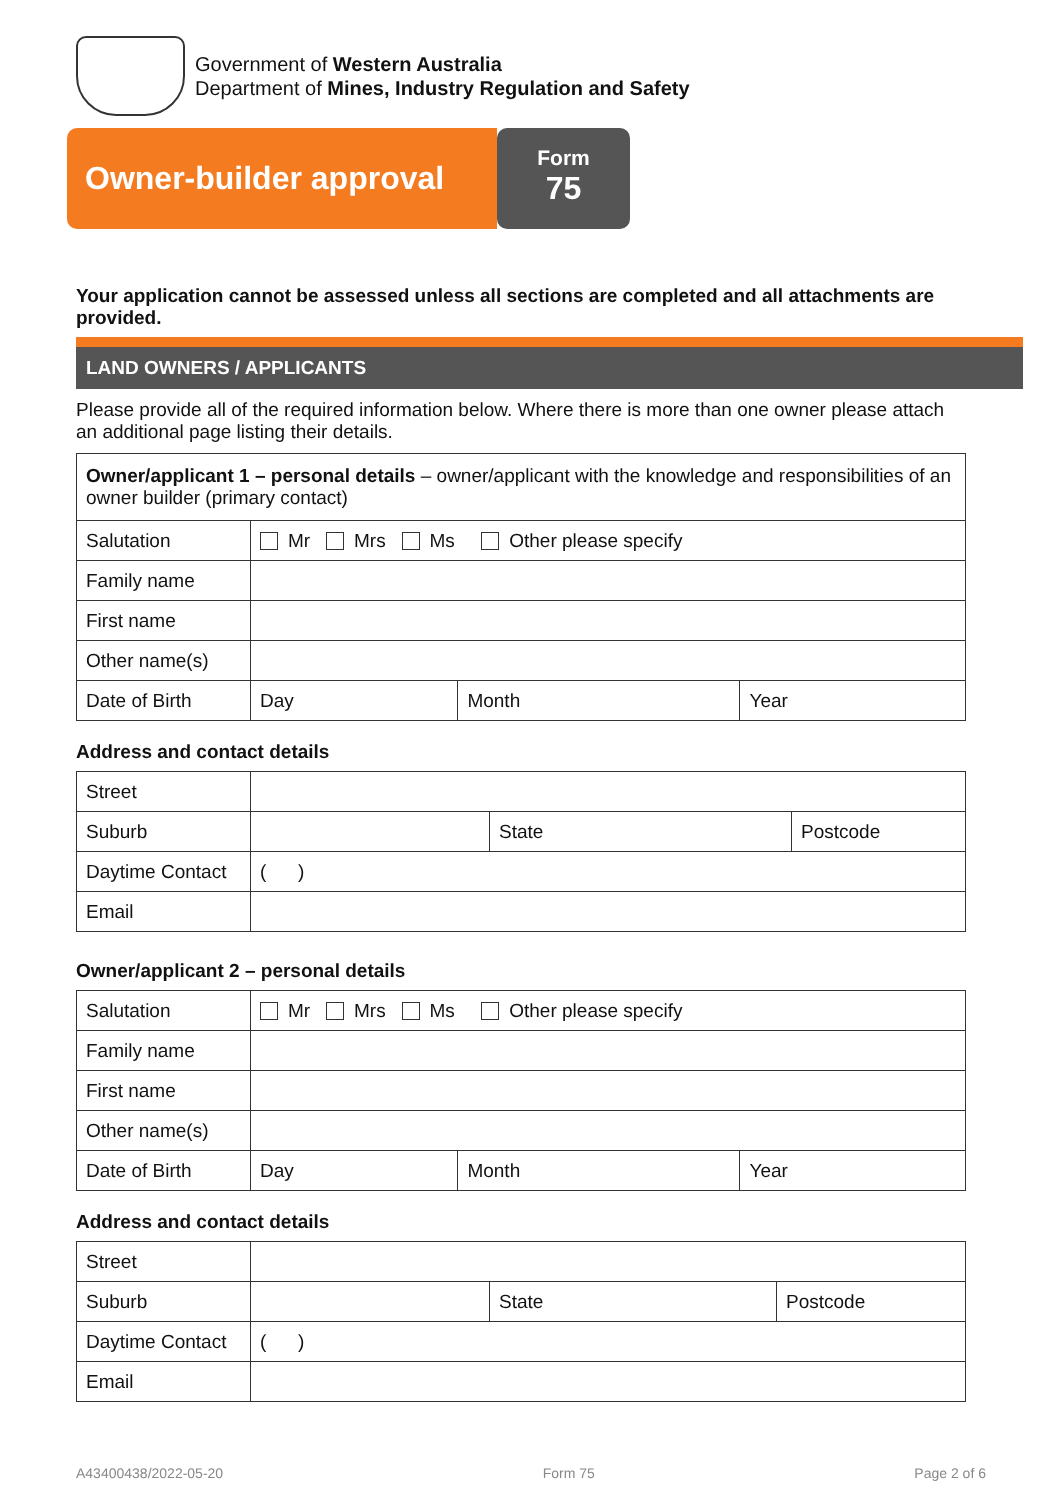Government of Western Australia
Department of Mines, Industry Regulation and Safety
Owner-builder approval
Form
75
Your application cannot be assessed unless all sections are completed and all attachments are provided.
LAND OWNERS / APPLICANTS
Please provide all of the required information below. Where there is more than one owner please attach an additional page listing their details.
| Owner/applicant 1 – personal details – owner/applicant with the knowledge and responsibilities of an owner builder (primary contact) | | | |
| Salutation | Mr Mrs Ms Other please specify | | |
| Family name | | | |
| First name | | | |
| Other name(s) | | | |
| Date of Birth | Day | Month | Year |
Address and contact details
| Street | | | |
| Suburb | | State | Postcode |
| Daytime Contact | ( ) | | |
| Email | | | |
Owner/applicant 2 – personal details
| Salutation | Mr Mrs Ms Other please specify | | |
| Family name | | | |
| First name | | | |
| Other name(s) | | | |
| Date of Birth | Day | Month | Year |
Address and contact details
| Street | | | |
| Suburb | | State | Postcode |
| Daytime Contact | ( ) | | |
| Email | | | |
A43400438/2022-05-20 Form 75 Page 2 of 6